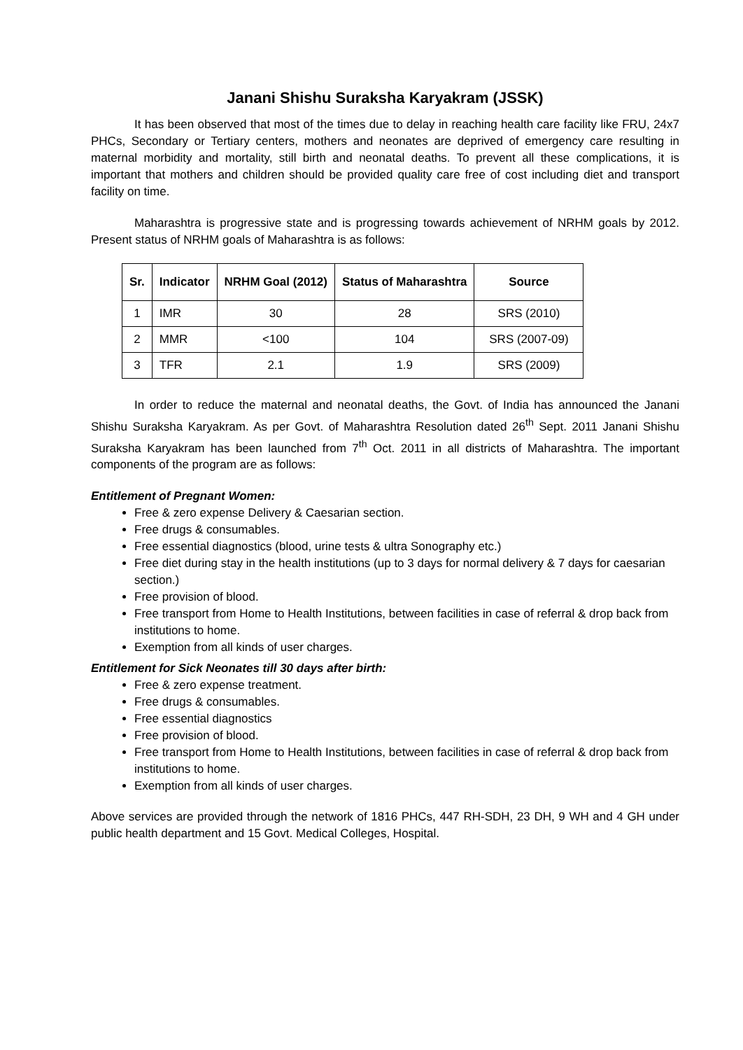Janani Shishu Suraksha Karyakram (JSSK)
It has been observed that most of the times due to delay in reaching health care facility like FRU, 24x7 PHCs, Secondary or Tertiary centers, mothers and neonates are deprived of emergency care resulting in maternal morbidity and mortality, still birth and neonatal deaths. To prevent all these complications, it is important that mothers and children should be provided quality care free of cost including diet and transport facility on time.
Maharashtra is progressive state and is progressing towards achievement of NRHM goals by 2012. Present status of NRHM goals of Maharashtra is as follows:
| Sr. | Indicator | NRHM Goal (2012) | Status of Maharashtra | Source |
| --- | --- | --- | --- | --- |
| 1 | IMR | 30 | 28 | SRS (2010) |
| 2 | MMR | <100 | 104 | SRS (2007-09) |
| 3 | TFR | 2.1 | 1.9 | SRS (2009) |
In order to reduce the maternal and neonatal deaths, the Govt. of India has announced the Janani Shishu Suraksha Karyakram. As per Govt. of Maharashtra Resolution dated 26<sup>th</sup> Sept. 2011 Janani Shishu Suraksha Karyakram has been launched from 7<sup>th</sup> Oct. 2011 in all districts of Maharashtra. The important components of the program are as follows:
Entitlement of Pregnant Women:
Free & zero expense Delivery & Caesarian section.
Free drugs & consumables.
Free essential diagnostics (blood, urine tests & ultra Sonography etc.)
Free diet during stay in the health institutions (up to 3 days for normal delivery & 7 days for caesarian section.)
Free provision of blood.
Free transport from Home to Health Institutions, between facilities in case of referral & drop back from institutions to home.
Exemption from all kinds of user charges.
Entitlement for Sick Neonates till 30 days after birth:
Free & zero expense treatment.
Free drugs & consumables.
Free essential diagnostics
Free provision of blood.
Free transport from Home to Health Institutions, between facilities in case of referral & drop back from institutions to home.
Exemption from all kinds of user charges.
Above services are provided through the network of 1816 PHCs, 447 RH-SDH, 23 DH, 9 WH and 4 GH under public health department and 15 Govt. Medical Colleges, Hospital.